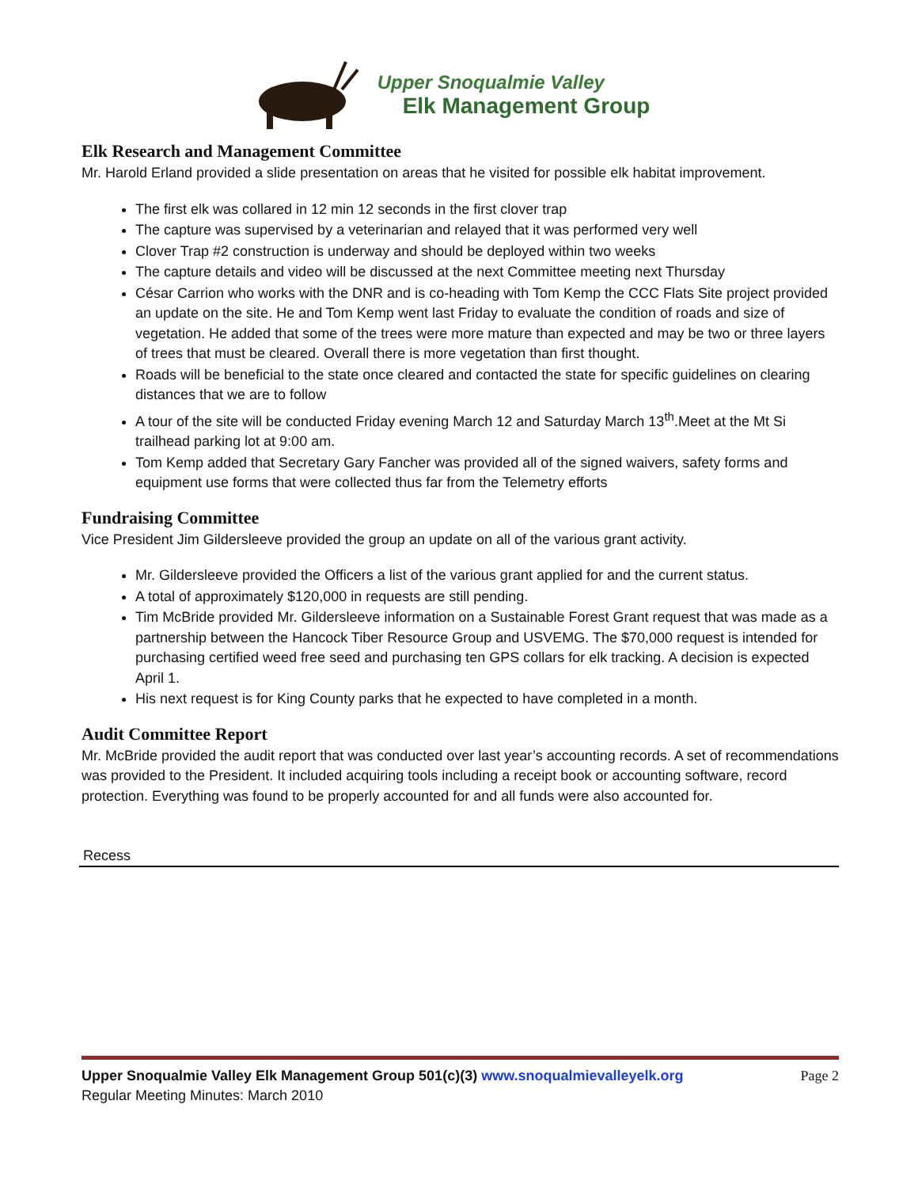Upper Snoqualmie Valley
Elk Management Group
Elk Research and Management Committee
Mr. Harold Erland provided a slide presentation on areas that he visited for possible elk habitat improvement.
The first elk was collared in 12 min 12 seconds in the first clover trap
The capture was supervised by a veterinarian and relayed that it was performed very well
Clover Trap #2 construction is underway and should be deployed within two weeks
The capture details and video will be discussed at the next Committee meeting next Thursday
César Carrion who works with the DNR and is co-heading with Tom Kemp the CCC Flats Site project provided an update on the site. He and Tom Kemp went last Friday to evaluate the condition of roads and size of vegetation. He added that some of the trees were more mature than expected and may be two or three layers of trees that must be cleared. Overall there is more vegetation than first thought.
Roads will be beneficial to the state once cleared and contacted the state for specific guidelines on clearing distances that we are to follow
A tour of the site will be conducted Friday evening March 12 and Saturday March 13<sup>th</sup>.Meet at the Mt Si trailhead parking lot at 9:00 am.
Tom Kemp added that Secretary Gary Fancher was provided all of the signed waivers, safety forms and equipment use forms that were collected thus far from the Telemetry efforts
Fundraising Committee
Vice President Jim Gildersleeve provided the group an update on all of the various grant activity.
Mr. Gildersleeve provided the Officers a list of the various grant applied for and the current status.
A total of approximately $120,000 in requests are still pending.
Tim McBride provided Mr. Gildersleeve information on a Sustainable Forest Grant request that was made as a partnership between the Hancock Tiber Resource Group and USVEMG. The $70,000 request is intended for purchasing certified weed free seed and purchasing ten GPS collars for elk tracking. A decision is expected April 1.
His next request is for King County parks that he expected to have completed in a month.
Audit Committee Report
Mr. McBride provided the audit report that was conducted over last year’s accounting records. A set of recommendations was provided to the President. It included acquiring tools including a receipt book or accounting software, record protection. Everything was found to be properly accounted for and all funds were also accounted for.
Recess
Upper Snoqualmie Valley Elk Management Group 501(c)(3) www.snoqualmievalleyelk.org Page 2
Regular Meeting Minutes: March 2010